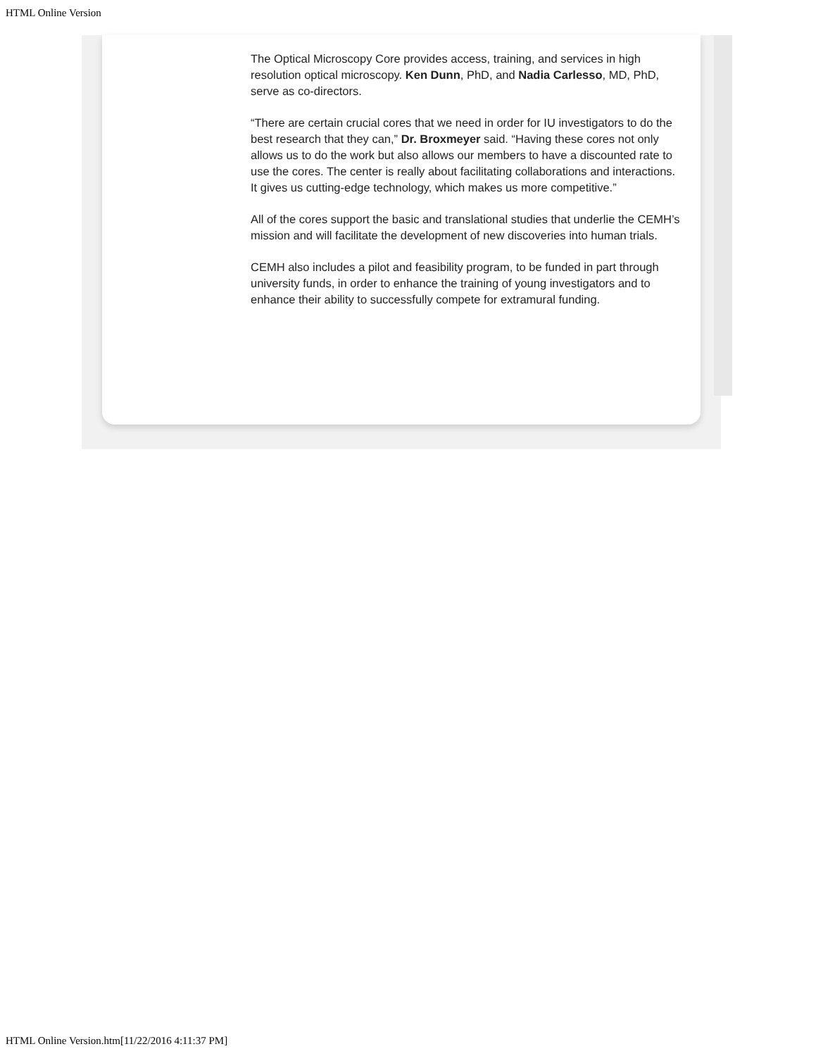HTML Online Version
The Optical Microscopy Core provides access, training, and services in high resolution optical microscopy. Ken Dunn, PhD, and Nadia Carlesso, MD, PhD, serve as co-directors.
“There are certain crucial cores that we need in order for IU investigators to do the best research that they can,” Dr. Broxmeyer said. “Having these cores not only allows us to do the work but also allows our members to have a discounted rate to use the cores. The center is really about facilitating collaborations and interactions. It gives us cutting-edge technology, which makes us more competitive.”
All of the cores support the basic and translational studies that underlie the CEMH’s mission and will facilitate the development of new discoveries into human trials.
CEMH also includes a pilot and feasibility program, to be funded in part through university funds, in order to enhance the training of young investigators and to enhance their ability to successfully compete for extramural funding.
HTML Online Version.htm[11/22/2016 4:11:37 PM]